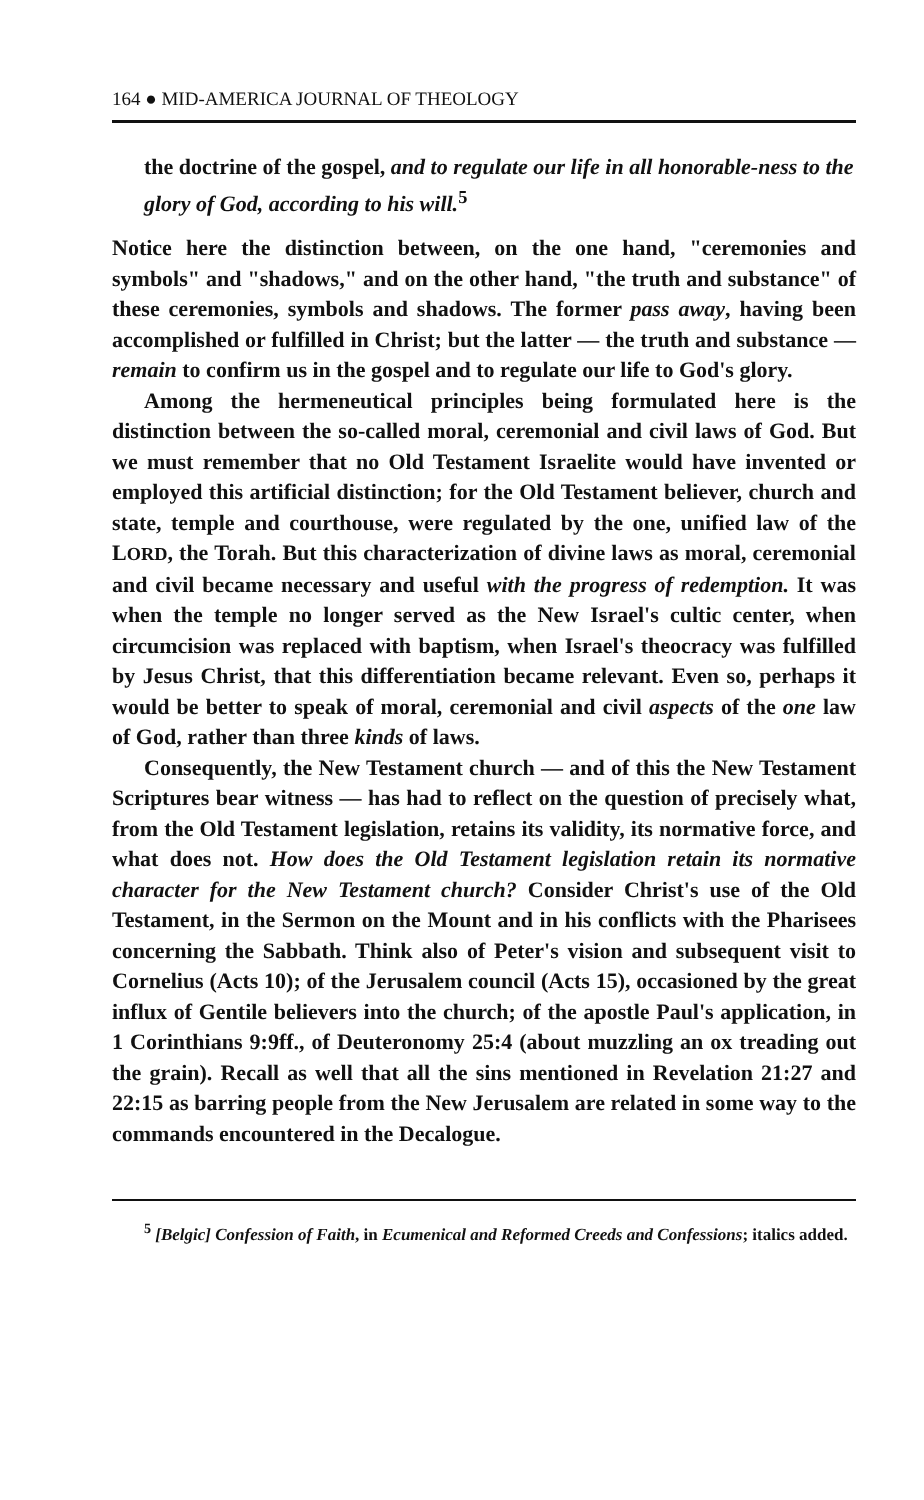164 ● MID-AMERICA JOURNAL OF THEOLOGY
the doctrine of the gospel, and to regulate our life in all honorable-ness to the glory of God, according to his will.<sup>5</sup>
Notice here the distinction between, on the one hand, "ceremonies and symbols" and "shadows," and on the other hand, "the truth and substance" of these ceremonies, symbols and shadows. The former pass away, having been accomplished or fulfilled in Christ; but the latter — the truth and substance — remain to confirm us in the gospel and to regulate our life to God's glory.
Among the hermeneutical principles being formulated here is the distinction between the so-called moral, ceremonial and civil laws of God. But we must remember that no Old Testament Israelite would have invented or employed this artificial distinction; for the Old Testament believer, church and state, temple and courthouse, were regulated by the one, unified law of the LORD, the Torah. But this characterization of divine laws as moral, ceremonial and civil became necessary and useful with the progress of redemption. It was when the temple no longer served as the New Israel's cultic center, when circumcision was replaced with baptism, when Israel's theocracy was fulfilled by Jesus Christ, that this differentiation became relevant. Even so, perhaps it would be better to speak of moral, ceremonial and civil aspects of the one law of God, rather than three kinds of laws.
Consequently, the New Testament church — and of this the New Testament Scriptures bear witness — has had to reflect on the question of precisely what, from the Old Testament legislation, retains its validity, its normative force, and what does not. How does the Old Testament legislation retain its normative character for the New Testament church? Consider Christ's use of the Old Testament, in the Sermon on the Mount and in his conflicts with the Pharisees concerning the Sabbath. Think also of Peter's vision and subsequent visit to Cornelius (Acts 10); of the Jerusalem council (Acts 15), occasioned by the great influx of Gentile believers into the church; of the apostle Paul's application, in 1 Corinthians 9:9ff., of Deuteronomy 25:4 (about muzzling an ox treading out the grain). Recall as well that all the sins mentioned in Revelation 21:27 and 22:15 as barring people from the New Jerusalem are related in some way to the commands encountered in the Decalogue.
<sup>5</sup> [Belgic] Confession of Faith, in Ecumenical and Reformed Creeds and Confessions; italics added.